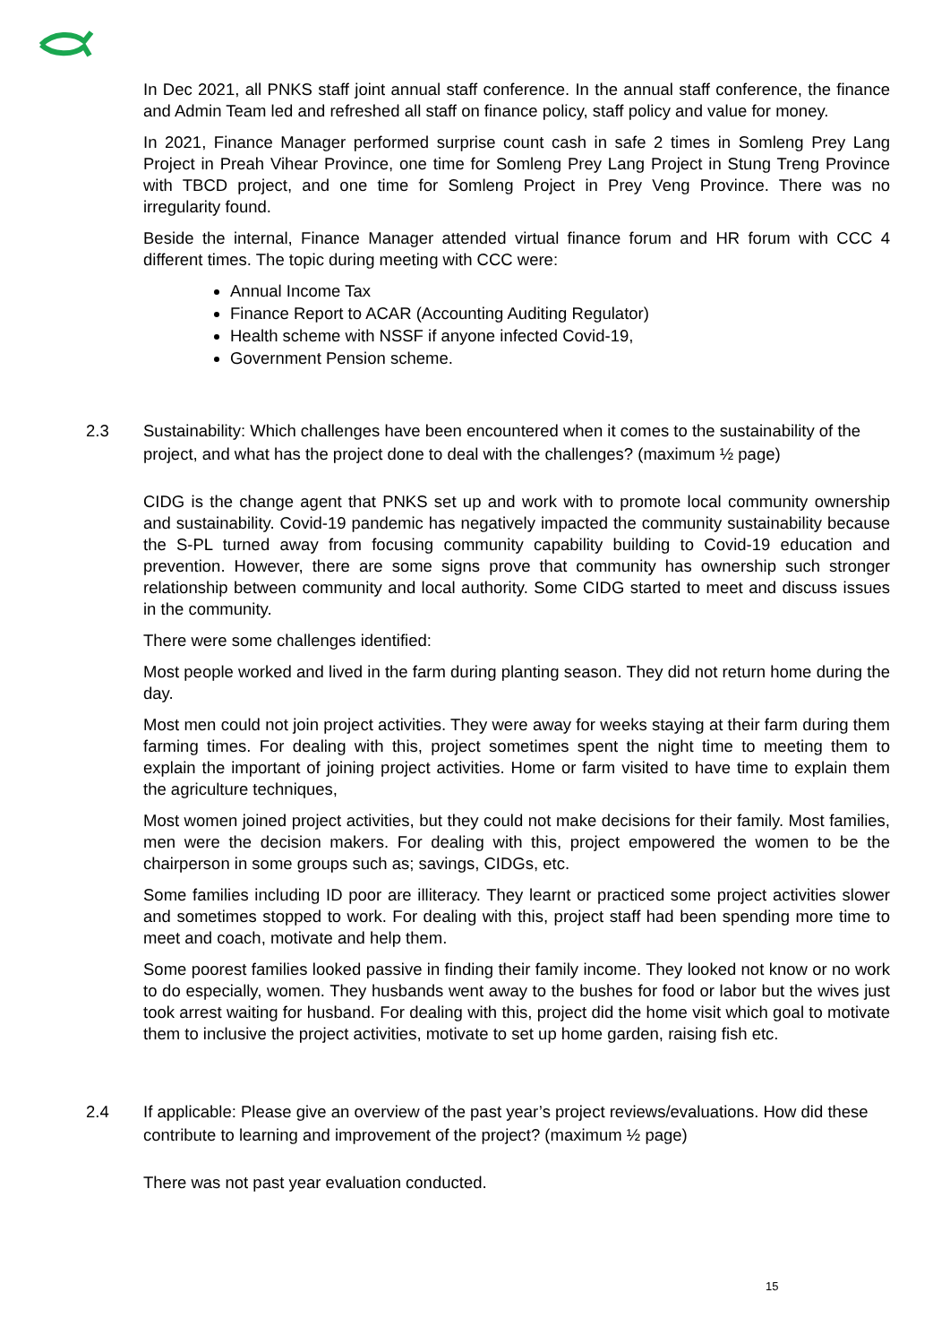In Dec 2021, all PNKS staff joint annual staff conference. In the annual staff conference, the finance and Admin Team led and refreshed all staff on finance policy, staff policy and value for money.
In 2021, Finance Manager performed surprise count cash in safe 2 times in Somleng Prey Lang Project in Preah Vihear Province, one time for Somleng Prey Lang Project in Stung Treng Province with TBCD project, and one time for Somleng Project in Prey Veng Province. There was no irregularity found.
Beside the internal, Finance Manager attended virtual finance forum and HR forum with CCC 4 different times. The topic during meeting with CCC were:
Annual Income Tax
Finance Report to ACAR (Accounting Auditing Regulator)
Health scheme with NSSF if anyone infected Covid-19,
Government Pension scheme.
2.3 Sustainability: Which challenges have been encountered when it comes to the sustainability of the project, and what has the project done to deal with the challenges? (maximum ½ page)
CIDG is the change agent that PNKS set up and work with to promote local community ownership and sustainability. Covid-19 pandemic has negatively impacted the community sustainability because the S-PL turned away from focusing community capability building to Covid-19 education and prevention. However, there are some signs prove that community has ownership such stronger relationship between community and local authority. Some CIDG started to meet and discuss issues in the community.
There were some challenges identified:
Most people worked and lived in the farm during planting season. They did not return home during the day.
Most men could not join project activities. They were away for weeks staying at their farm during them farming times. For dealing with this, project sometimes spent the night time to meeting them to explain the important of joining project activities. Home or farm visited to have time to explain them the agriculture techniques,
Most women joined project activities, but they could not make decisions for their family. Most families, men were the decision makers. For dealing with this, project empowered the women to be the chairperson in some groups such as; savings, CIDGs, etc.
Some families including ID poor are illiteracy. They learnt or practiced some project activities slower and sometimes stopped to work. For dealing with this, project staff had been spending more time to meet and coach, motivate and help them.
Some poorest families looked passive in finding their family income. They looked not know or no work to do especially, women. They husbands went away to the bushes for food or labor but the wives just took arrest waiting for husband. For dealing with this, project did the home visit which goal to motivate them to inclusive the project activities, motivate to set up home garden, raising fish etc.
2.4 If applicable: Please give an overview of the past year’s project reviews/evaluations. How did these contribute to learning and improvement of the project? (maximum ½ page)
There was not past year evaluation conducted.
15